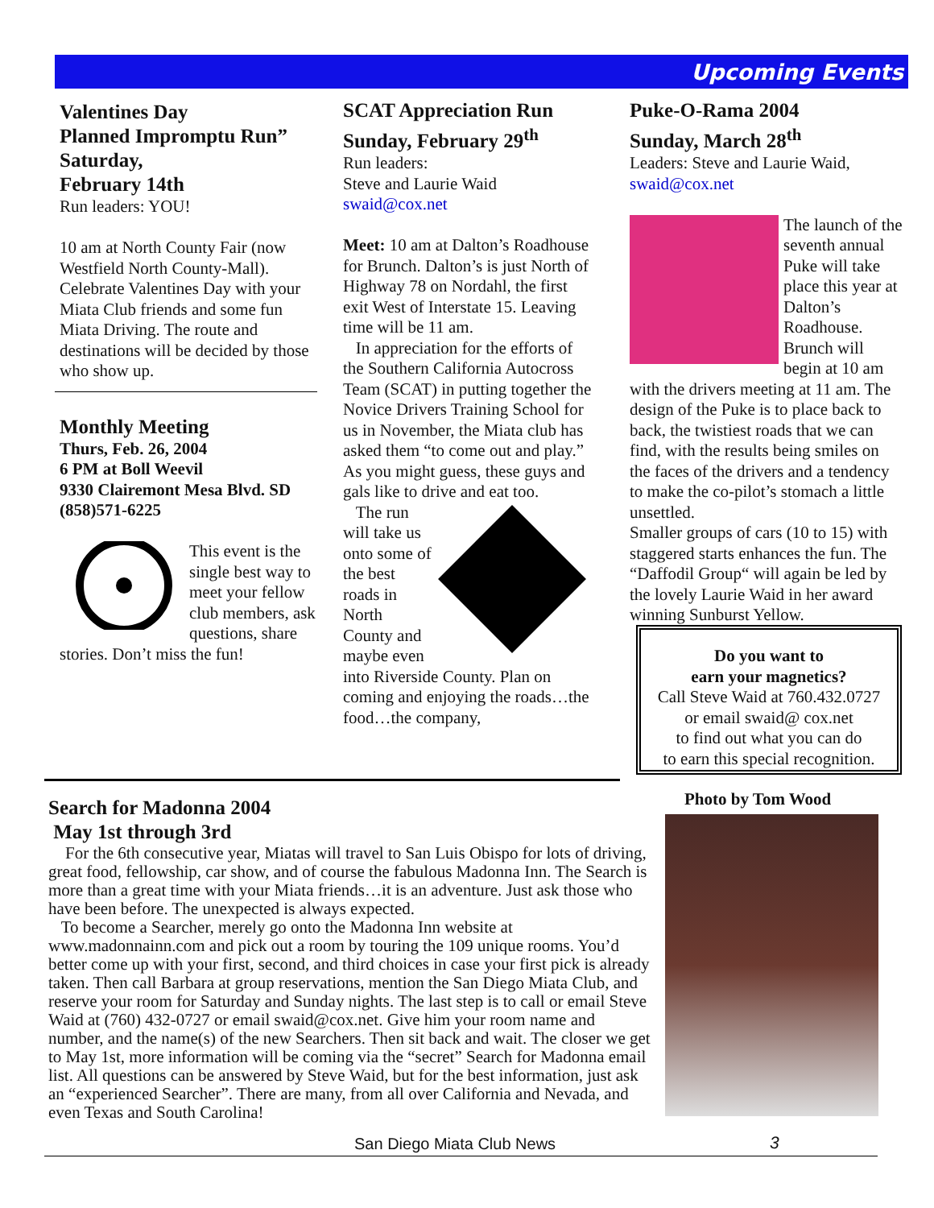Upcoming Events
Valentines Day
Planned Impromptu Run”
Saturday,
February 14th
Run leaders: YOU!
10 am at North County Fair (now Westfield North County-Mall). Celebrate Valentines Day with your Miata Club friends and some fun Miata Driving. The route and destinations will be decided by those who show up.
Monthly Meeting
Thurs, Feb. 26, 2004
6 PM at Boll Weevil
9330 Clairemont Mesa Blvd. SD
(858)571-6225
This event is the single best way to meet your fellow club members, ask questions, share stories. Don’t miss the fun!
SCAT Appreciation Run
Sunday, February 29<sup>th</sup>
Run leaders:
Steve and Laurie Waid
swaid@cox.net
Meet: 10 am at Dalton’s Roadhouse for Brunch. Dalton’s is just North of Highway 78 on Nordahl, the first exit West of Interstate 15. Leaving time will be 11 am.
In appreciation for the efforts of the Southern California Autocross Team (SCAT) in putting together the Novice Drivers Training School for us in November, the Miata club has asked them “to come out and play.” As you might guess, these guys and gals like to drive and eat too.
The run will take us onto some of the best roads in North County and maybe even into Riverside County. Plan on coming and enjoying the roads…the food…the company,
Puke-O-Rama 2004
Sunday, March 28<sup>th</sup>
Leaders: Steve and Laurie Waid, swaid@cox.net
The launch of the seventh annual Puke will take place this year at Dalton’s Roadhouse. Brunch will begin at 10 am with the drivers meeting at 11 am. The design of the Puke is to place back to back, the twistiest roads that we can find, with the results being smiles on the faces of the drivers and a tendency to make the co-pilot’s stomach a little unsettled.
Smaller groups of cars (10 to 15) with staggered starts enhances the fun. The “Daffodil Group“ will again be led by the lovely Laurie Waid in her award winning Sunburst Yellow.
Do you want to
earn your magnetics?
Call Steve Waid at 760.432.0727
or email swaid@ cox.net
to find out what you can do
to earn this special recognition.
Photo by Tom Wood
Search for Madonna 2004
May 1st through 3rd
For the 6th consecutive year, Miatas will travel to San Luis Obispo for lots of driving, great food, fellowship, car show, and of course the fabulous Madonna Inn. The Search is more than a great time with your Miata friends…it is an adventure. Just ask those who have been before. The unexpected is always expected.
To become a Searcher, merely go onto the Madonna Inn website at www.madonnainn.com and pick out a room by touring the 109 unique rooms. You’d better come up with your first, second, and third choices in case your first pick is already taken. Then call Barbara at group reservations, mention the San Diego Miata Club, and reserve your room for Saturday and Sunday nights. The last step is to call or email Steve Waid at (760) 432-0727 or email swaid@cox.net. Give him your room name and number, and the name(s) of the new Searchers. Then sit back and wait. The closer we get to May 1st, more information will be coming via the “secret” Search for Madonna email list. All questions can be answered by Steve Waid, but for the best information, just ask an “experienced Searcher”. There are many, from all over California and Nevada, and even Texas and South Carolina!
San Diego Miata Club News 3